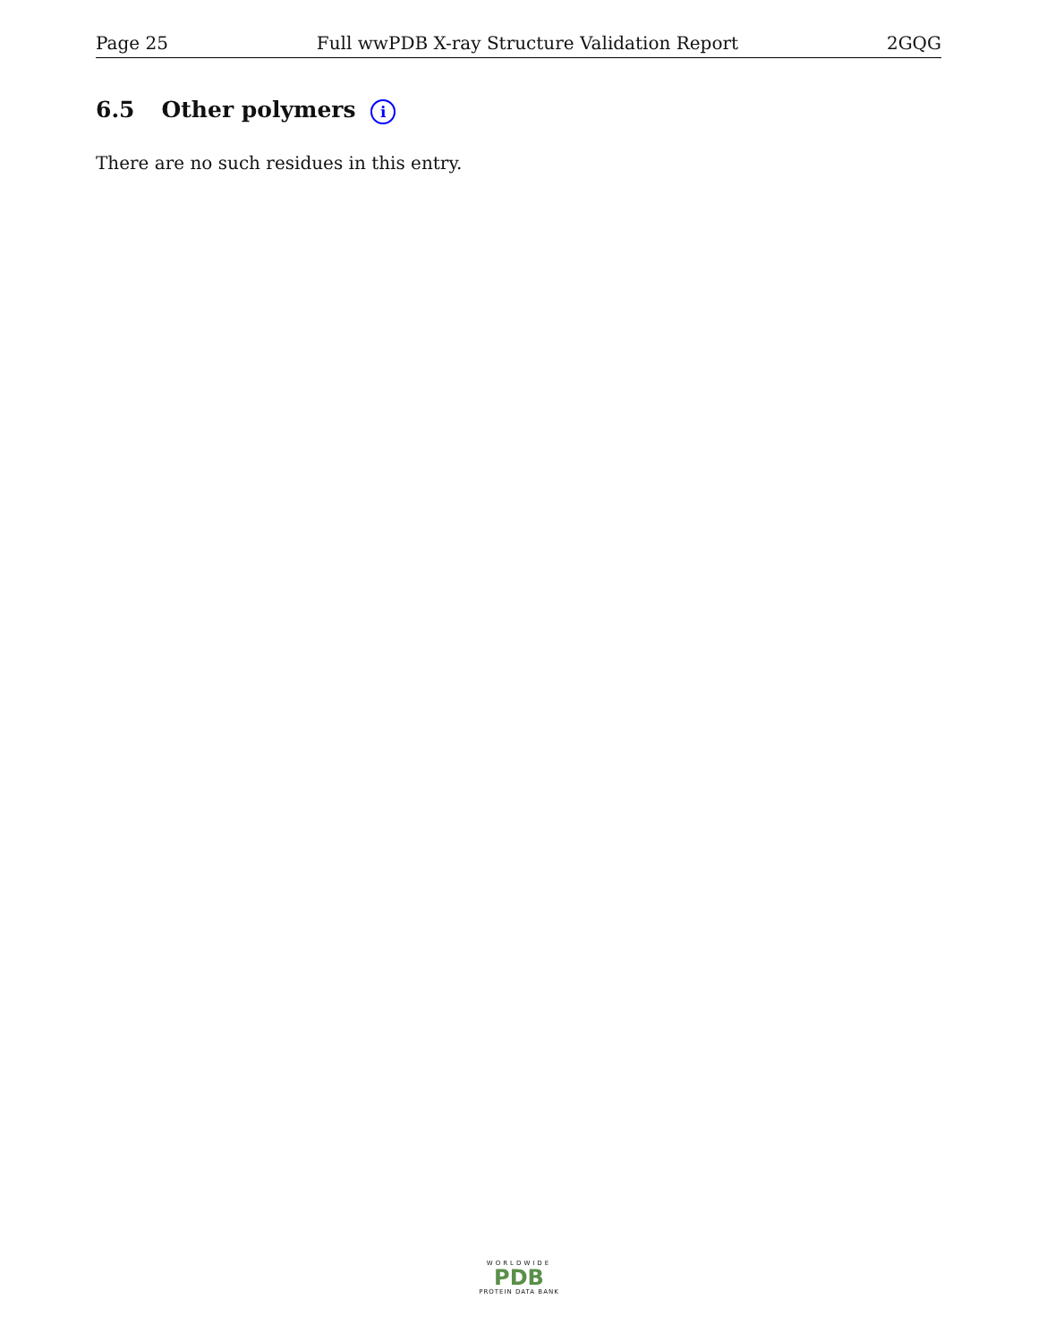Page 25 Full wwPDB X-ray Structure Validation Report 2GQG
6.5 Other polymers i
There are no such residues in this entry.
WORLDWIDE
PDB
PROTEIN DATA BANK